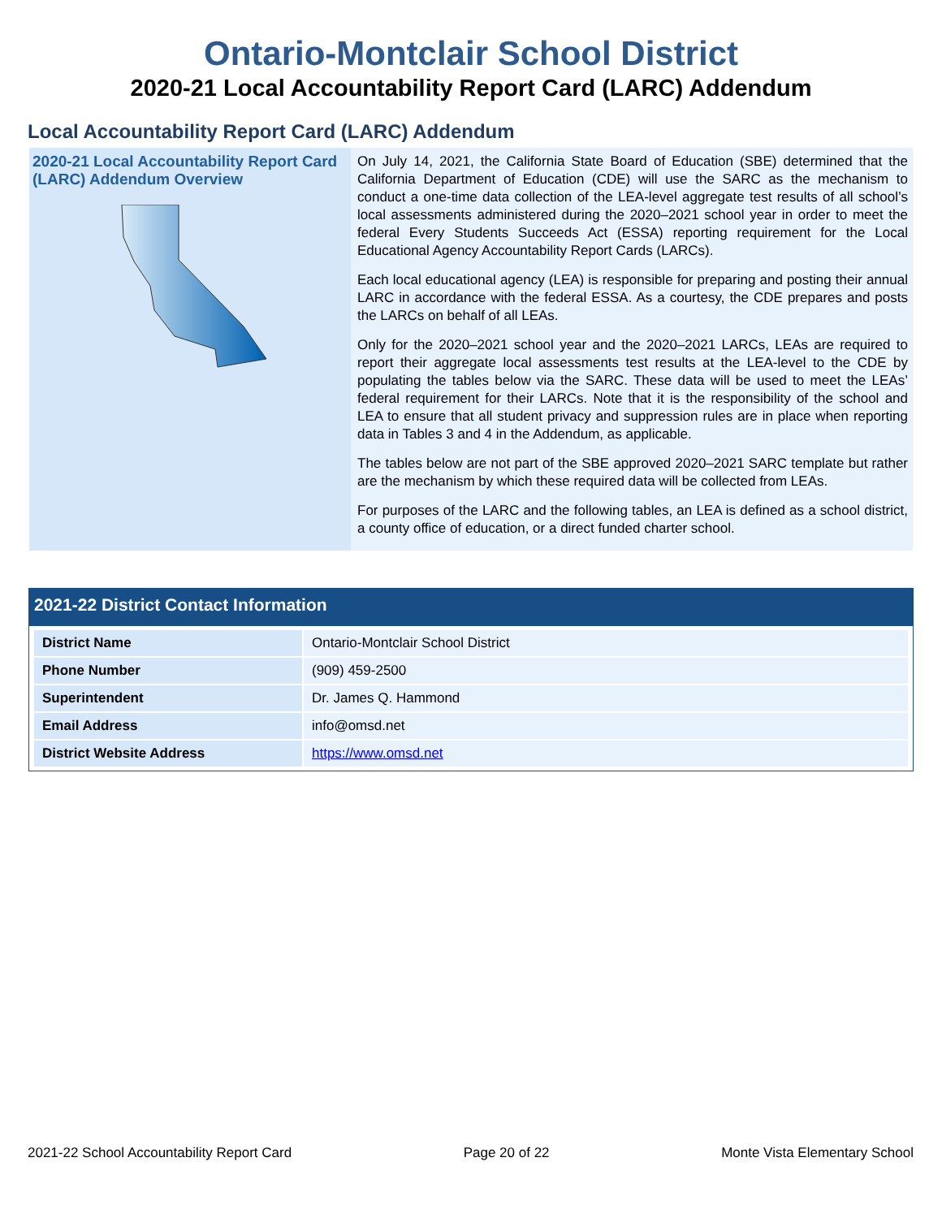Ontario-Montclair School District
2020-21 Local Accountability Report Card (LARC) Addendum
Local Accountability Report Card (LARC) Addendum
2020-21 Local Accountability Report Card (LARC) Addendum Overview
On July 14, 2021, the California State Board of Education (SBE) determined that the California Department of Education (CDE) will use the SARC as the mechanism to conduct a one-time data collection of the LEA-level aggregate test results of all school’s local assessments administered during the 2020–2021 school year in order to meet the federal Every Students Succeeds Act (ESSA) reporting requirement for the Local Educational Agency Accountability Report Cards (LARCs).
Each local educational agency (LEA) is responsible for preparing and posting their annual LARC in accordance with the federal ESSA. As a courtesy, the CDE prepares and posts the LARCs on behalf of all LEAs.
Only for the 2020–2021 school year and the 2020–2021 LARCs, LEAs are required to report their aggregate local assessments test results at the LEA-level to the CDE by populating the tables below via the SARC. These data will be used to meet the LEAs’ federal requirement for their LARCs. Note that it is the responsibility of the school and LEA to ensure that all student privacy and suppression rules are in place when reporting data in Tables 3 and 4 in the Addendum, as applicable.
The tables below are not part of the SBE approved 2020–2021 SARC template but rather are the mechanism by which these required data will be collected from LEAs.
For purposes of the LARC and the following tables, an LEA is defined as a school district, a county office of education, or a direct funded charter school.
2021-22 District Contact Information
| District Name | Ontario-Montclair School District |
| Phone Number | (909) 459-2500 |
| Superintendent | Dr. James Q. Hammond |
| Email Address | info@omsd.net |
| District Website Address | https://www.omsd.net |
2021-22 School Accountability Report Card Page 20 of 22 Monte Vista Elementary School